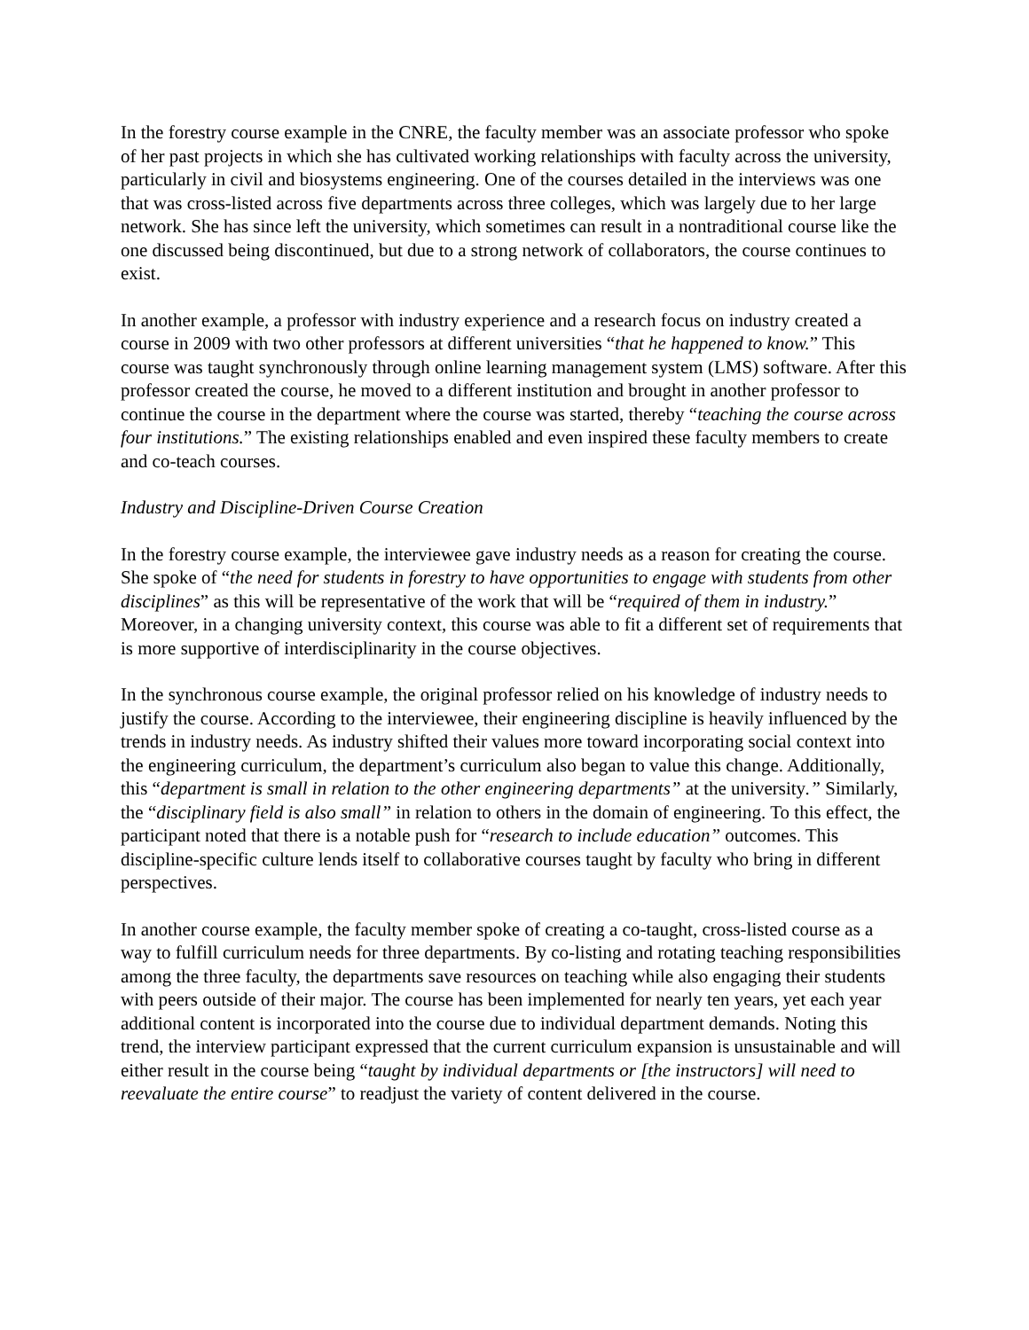In the forestry course example in the CNRE, the faculty member was an associate professor who spoke of her past projects in which she has cultivated working relationships with faculty across the university, particularly in civil and biosystems engineering. One of the courses detailed in the interviews was one that was cross-listed across five departments across three colleges, which was largely due to her large network. She has since left the university, which sometimes can result in a nontraditional course like the one discussed being discontinued, but due to a strong network of collaborators, the course continues to exist.
In another example, a professor with industry experience and a research focus on industry created a course in 2009 with two other professors at different universities “that he happened to know.” This course was taught synchronously through online learning management system (LMS) software. After this professor created the course, he moved to a different institution and brought in another professor to continue the course in the department where the course was started, thereby “teaching the course across four institutions.” The existing relationships enabled and even inspired these faculty members to create and co-teach courses.
Industry and Discipline-Driven Course Creation
In the forestry course example, the interviewee gave industry needs as a reason for creating the course. She spoke of “the need for students in forestry to have opportunities to engage with students from other disciplines” as this will be representative of the work that will be “required of them in industry.” Moreover, in a changing university context, this course was able to fit a different set of requirements that is more supportive of interdisciplinarity in the course objectives.
In the synchronous course example, the original professor relied on his knowledge of industry needs to justify the course. According to the interviewee, their engineering discipline is heavily influenced by the trends in industry needs. As industry shifted their values more toward incorporating social context into the engineering curriculum, the department’s curriculum also began to value this change. Additionally, this “department is small in relation to the other engineering departments” at the university.” Similarly, the “disciplinary field is also small” in relation to others in the domain of engineering. To this effect, the participant noted that there is a notable push for “research to include education” outcomes. This discipline-specific culture lends itself to collaborative courses taught by faculty who bring in different perspectives.
In another course example, the faculty member spoke of creating a co-taught, cross-listed course as a way to fulfill curriculum needs for three departments. By co-listing and rotating teaching responsibilities among the three faculty, the departments save resources on teaching while also engaging their students with peers outside of their major. The course has been implemented for nearly ten years, yet each year additional content is incorporated into the course due to individual department demands. Noting this trend, the interview participant expressed that the current curriculum expansion is unsustainable and will either result in the course being “taught by individual departments or [the instructors] will need to reevaluate the entire course” to readjust the variety of content delivered in the course.